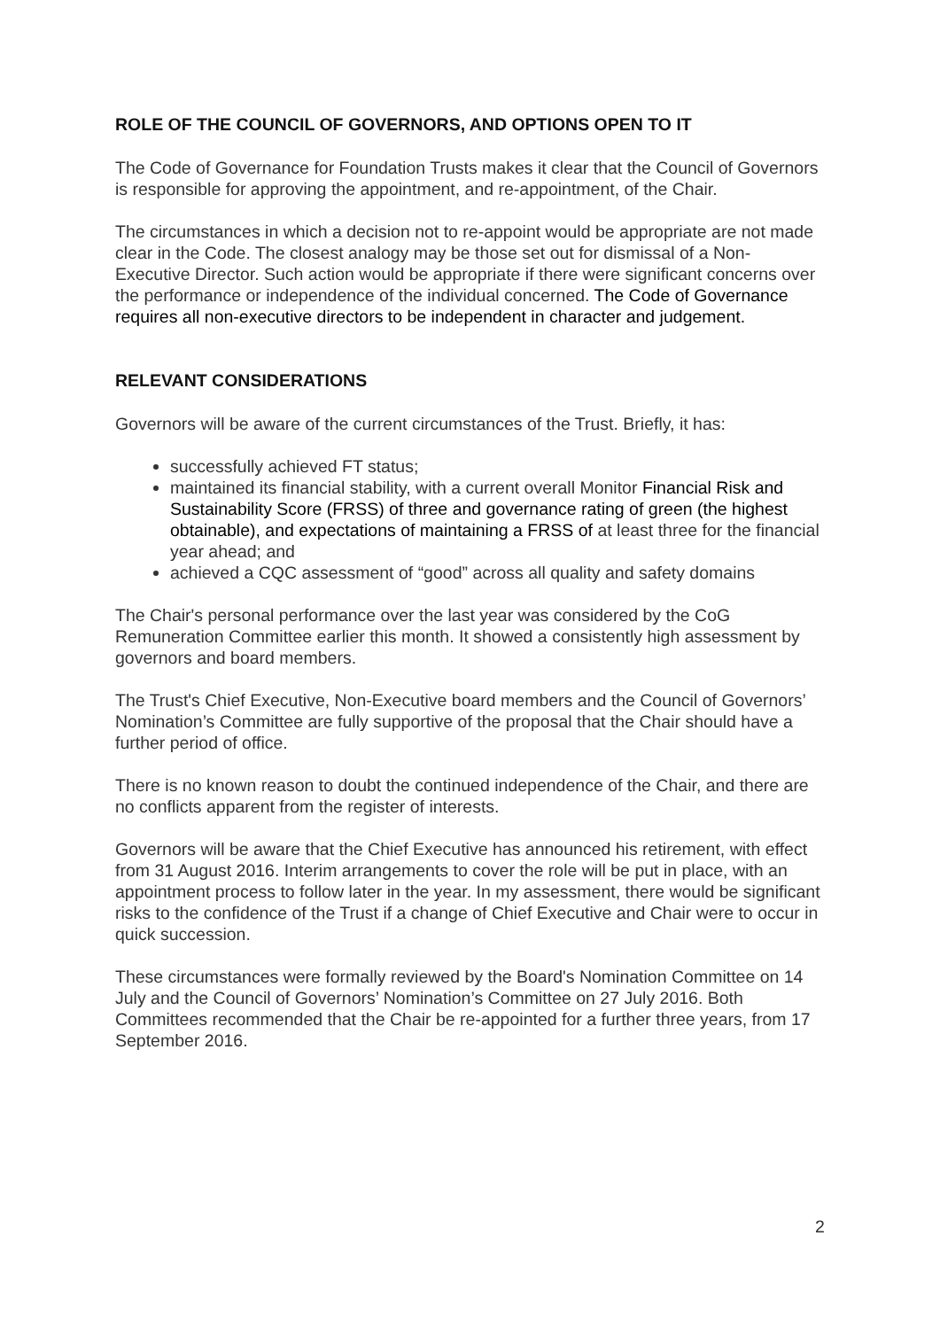ROLE OF THE COUNCIL OF GOVERNORS, AND OPTIONS OPEN TO IT
The Code of Governance for Foundation Trusts makes it clear that the Council of Governors is responsible for approving the appointment, and re-appointment, of the Chair.
The circumstances in which a decision not to re-appoint would be appropriate are not made clear in the Code. The closest analogy may be those set out for dismissal of a Non-Executive Director. Such action would be appropriate if there were significant concerns over the performance or independence of the individual concerned. The Code of Governance requires all non-executive directors to be independent in character and judgement.
RELEVANT CONSIDERATIONS
Governors will be aware of the current circumstances of the Trust. Briefly, it has:
successfully achieved FT status;
maintained its financial stability, with a current overall Monitor Financial Risk and Sustainability Score (FRSS) of three and governance rating of green (the highest obtainable), and expectations of maintaining a FRSS of at least three for the financial year ahead; and
achieved a CQC assessment of “good” across all quality and safety domains
The Chair's personal performance over the last year was considered by the CoG Remuneration Committee earlier this month. It showed a consistently high assessment by governors and board members.
The Trust's Chief Executive, Non-Executive board members and the Council of Governors’ Nomination’s Committee are fully supportive of the proposal that the Chair should have a further period of office.
There is no known reason to doubt the continued independence of the Chair, and there are no conflicts apparent from the register of interests.
Governors will be aware that the Chief Executive has announced his retirement, with effect from 31 August 2016. Interim arrangements to cover the role will be put in place, with an appointment process to follow later in the year. In my assessment, there would be significant risks to the confidence of the Trust if a change of Chief Executive and Chair were to occur in quick succession.
These circumstances were formally reviewed by the Board's Nomination Committee on 14 July and the Council of Governors’ Nomination’s Committee on 27 July 2016. Both Committees recommended that the Chair be re-appointed for a further three years, from 17 September 2016.
2